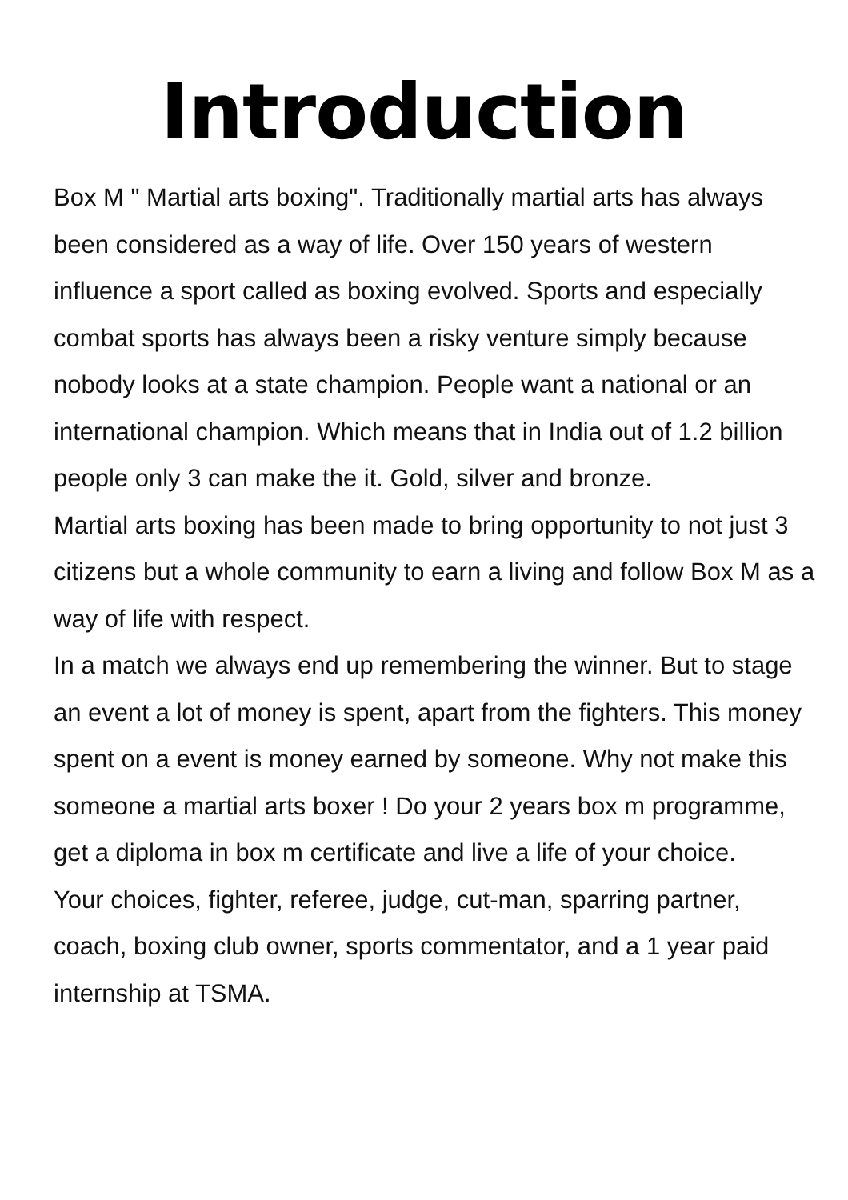Introduction
Box M " Martial arts boxing". Traditionally martial arts has always been considered as a way of life. Over 150 years of western influence a sport called as boxing evolved. Sports and especially combat sports has always been a risky venture simply because nobody looks at a state champion. People want a national or an international champion. Which means that in India out of 1.2 billion people only 3 can make the it. Gold, silver and bronze.
Martial arts boxing has been made to bring opportunity to not just 3 citizens but a whole community to earn a living and follow Box M as a way of life with respect.
In a match we always end up remembering the winner. But to stage an event a lot of money is spent, apart from the fighters. This money spent on a event is money earned by someone. Why not make this someone a martial arts boxer ! Do your 2 years box m programme, get a diploma in box m certificate and live a life of your choice.
Your choices, fighter, referee, judge, cut-man, sparring partner, coach, boxing club owner, sports commentator, and a 1 year paid internship at TSMA.